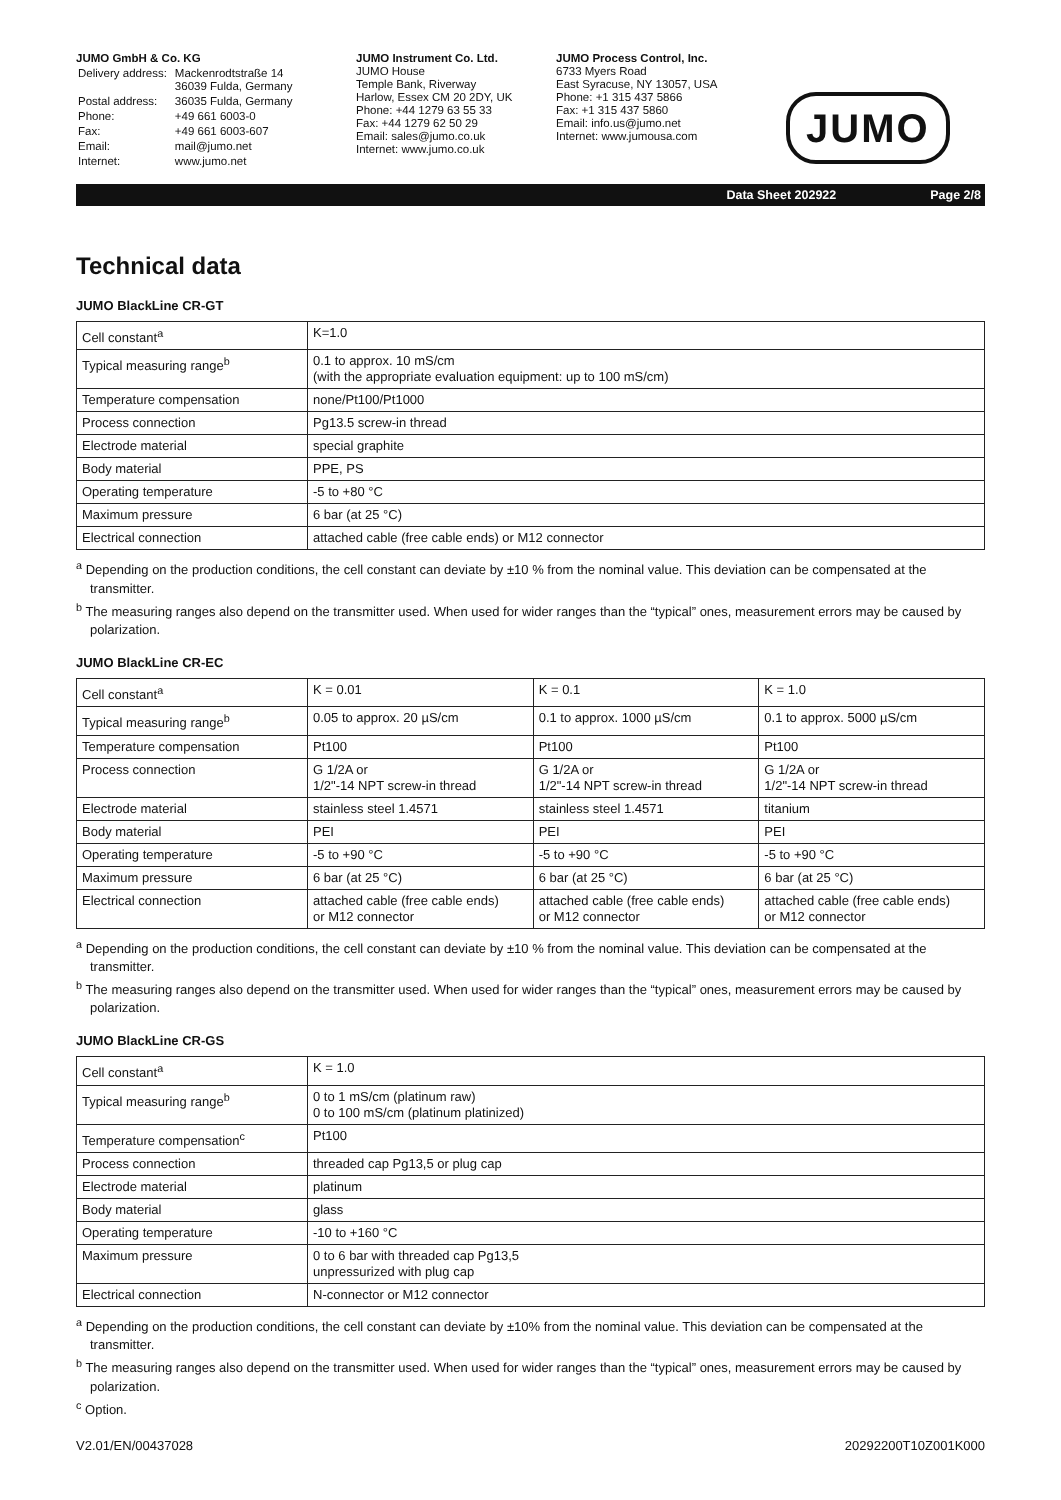JUMO GmbH & Co. KG
| Delivery address: | Mackenrodtstraße 14 36039 Fulda, Germany |
| Postal address: | 36035 Fulda, Germany |
| Phone: | +49 661 6003-0 |
| Fax: | +49 661 6003-607 |
| Email: | mail@jumo.net |
| Internet: | www.jumo.net |
JUMO Instrument Co. Ltd.
JUMO House
Temple Bank, Riverway
Harlow, Essex CM 20 2DY, UK
Phone: +44 1279 63 55 33
Fax: +44 1279 62 50 29
Email: sales@jumo.co.uk
Internet: www.jumo.co.uk
JUMO Process Control, Inc.
6733 Myers Road
East Syracuse, NY 13057, USA
Phone: +1 315 437 5866
Fax: +1 315 437 5860
Email: info.us@jumo.net
Internet: www.jumousa.com
JUMO
Data Sheet 202922 Page 2/8
Technical data
JUMO BlackLine CR-GT
| Cell constant<sup>a</sup> | K=1.0 |
| Typical measuring range<sup>b</sup> | 0.1 to approx. 10 mS/cm (with the appropriate evaluation equipment: up to 100 mS/cm) |
| Temperature compensation | none/Pt100/Pt1000 |
| Process connection | Pg13.5 screw-in thread |
| Electrode material | special graphite |
| Body material | PPE, PS |
| Operating temperature | -5 to +80 °C |
| Maximum pressure | 6 bar (at 25 °C) |
| Electrical connection | attached cable (free cable ends) or M12 connector |
<sup>a</sup> Depending on the production conditions, the cell constant can deviate by ±10 % from the nominal value. This deviation can be compensated at the transmitter.
<sup>b</sup> The measuring ranges also depend on the transmitter used. When used for wider ranges than the “typical” ones, measurement errors may be caused by polarization.
JUMO BlackLine CR-EC
| Cell constant<sup>a</sup> | K = 0.01 | K = 0.1 | K = 1.0 |
| Typical measuring range<sup>b</sup> | 0.05 to approx. 20 µS/cm | 0.1 to approx. 1000 µS/cm | 0.1 to approx. 5000 µS/cm |
| Temperature compensation | Pt100 | Pt100 | Pt100 |
| Process connection | G 1/2A or 1/2"-14 NPT screw-in thread | G 1/2A or 1/2"-14 NPT screw-in thread | G 1/2A or 1/2"-14 NPT screw-in thread |
| Electrode material | stainless steel 1.4571 | stainless steel 1.4571 | titanium |
| Body material | PEI | PEI | PEI |
| Operating temperature | -5 to +90 °C | -5 to +90 °C | -5 to +90 °C |
| Maximum pressure | 6 bar (at 25 °C) | 6 bar (at 25 °C) | 6 bar (at 25 °C) |
| Electrical connection | attached cable (free cable ends) or M12 connector | attached cable (free cable ends) or M12 connector | attached cable (free cable ends) or M12 connector |
<sup>a</sup> Depending on the production conditions, the cell constant can deviate by ±10 % from the nominal value. This deviation can be compensated at the transmitter.
<sup>b</sup> The measuring ranges also depend on the transmitter used. When used for wider ranges than the “typical” ones, measurement errors may be caused by polarization.
JUMO BlackLine CR-GS
| Cell constant<sup>a</sup> | K = 1.0 |
| Typical measuring range<sup>b</sup> | 0 to 1 mS/cm (platinum raw) 0 to 100 mS/cm (platinum platinized) |
| Temperature compensation<sup>c</sup> | Pt100 |
| Process connection | threaded cap Pg13,5 or plug cap |
| Electrode material | platinum |
| Body material | glass |
| Operating temperature | -10 to +160 °C |
| Maximum pressure | 0 to 6 bar with threaded cap Pg13,5 unpressurized with plug cap |
| Electrical connection | N-connector or M12 connector |
<sup>a</sup> Depending on the production conditions, the cell constant can deviate by ±10% from the nominal value. This deviation can be compensated at the transmitter.
<sup>b</sup> The measuring ranges also depend on the transmitter used. When used for wider ranges than the “typical” ones, measurement errors may be caused by polarization.
<sup>c</sup> Option.
V2.01/EN/00437028 20292200T10Z001K000